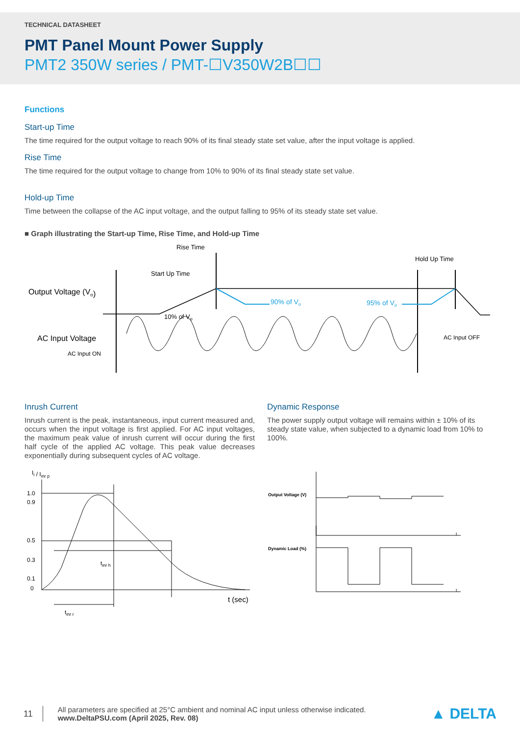TECHNICAL DATASHEET
PMT Panel Mount Power Supply
PMT2 350W series / PMT-☐V350W2B☐☐
Functions
Start-up Time
The time required for the output voltage to reach 90% of its final steady state set value, after the input voltage is applied.
Rise Time
The time required for the output voltage to change from 10% to 90% of its final steady state set value.
Hold-up Time
Time between the collapse of the AC input voltage, and the output falling to 95% of its steady state set value.
■ Graph illustrating the Start-up Time, Rise Time, and Hold-up Time
Rise Time
Start Up Time
Hold Up Time
Output Voltage (Vo)
AC Input Voltage
AC Input ON
AC Input OFF
10% of Vo
90% of Vo
95% of Vo
Inrush Current
Inrush current is the peak, instantaneous, input current measured and, occurs when the input voltage is first applied. For AC input voltages, the maximum peak value of inrush current will occur during the first half cycle of the applied AC voltage. This peak value decreases exponentially during subsequent cycles of AC voltage.
Ii / Iinr p
1.0
0.9
0.5
0.3
0.1
0
t (sec)
tinr h
tinr r
Dynamic Response
The power supply output voltage will remains within ± 10% of its steady state value, when subjected to a dynamic load from 10% to 100%.
Output Voltage (V)
Dynamic Load (%)
t
t
11
All parameters are specified at 25°C ambient and nominal AC input unless otherwise indicated.
www.DeltaPSU.com (April 2025, Rev. 08)
▲ DELTA